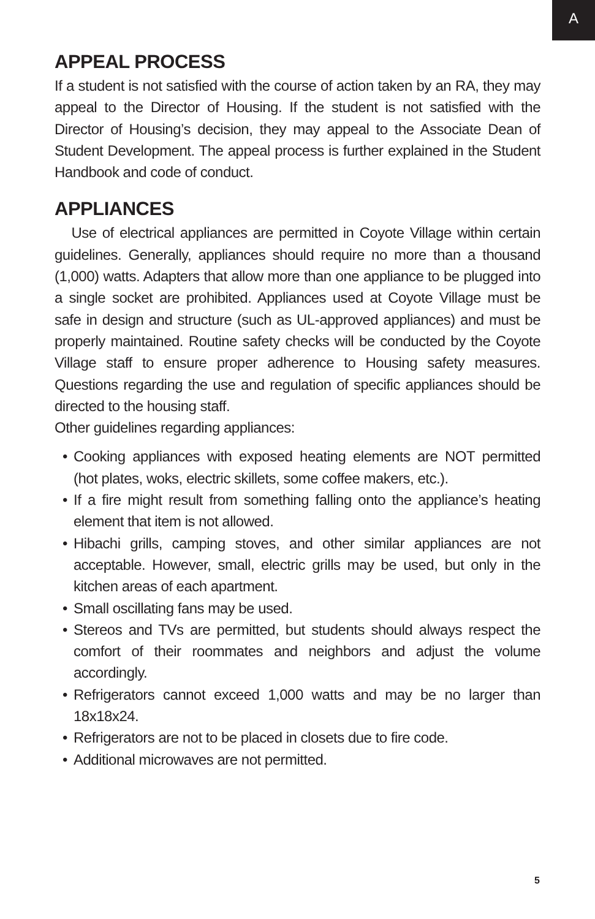A
APPEAL PROCESS
If a student is not satisfied with the course of action taken by an RA, they may appeal to the Director of Housing. If the student is not satisfied with the Director of Housing’s decision, they may appeal to the Associate Dean of Student Development. The appeal process is further explained in the Student Handbook and code of conduct.
APPLIANCES
Use of electrical appliances are permitted in Coyote Village within certain guidelines. Generally, appliances should require no more than a thousand (1,000) watts. Adapters that allow more than one appliance to be plugged into a single socket are prohibited. Appliances used at Coyote Village must be safe in design and structure (such as UL-approved appliances) and must be properly maintained. Routine safety checks will be conducted by the Coyote Village staff to ensure proper adherence to Housing safety measures. Questions regarding the use and regulation of specific appliances should be directed to the housing staff.
Other guidelines regarding appliances:
• Cooking appliances with exposed heating elements are NOT permitted (hot plates, woks, electric skillets, some coffee makers, etc.).
• If a fire might result from something falling onto the appliance’s heating element that item is not allowed.
• Hibachi grills, camping stoves, and other similar appliances are not acceptable. However, small, electric grills may be used, but only in the kitchen areas of each apartment.
• Small oscillating fans may be used.
• Stereos and TVs are permitted, but students should always respect the comfort of their roommates and neighbors and adjust the volume accordingly.
• Refrigerators cannot exceed 1,000 watts and may be no larger than 18x18x24.
• Refrigerators are not to be placed in closets due to fire code.
• Additional microwaves are not permitted.
5